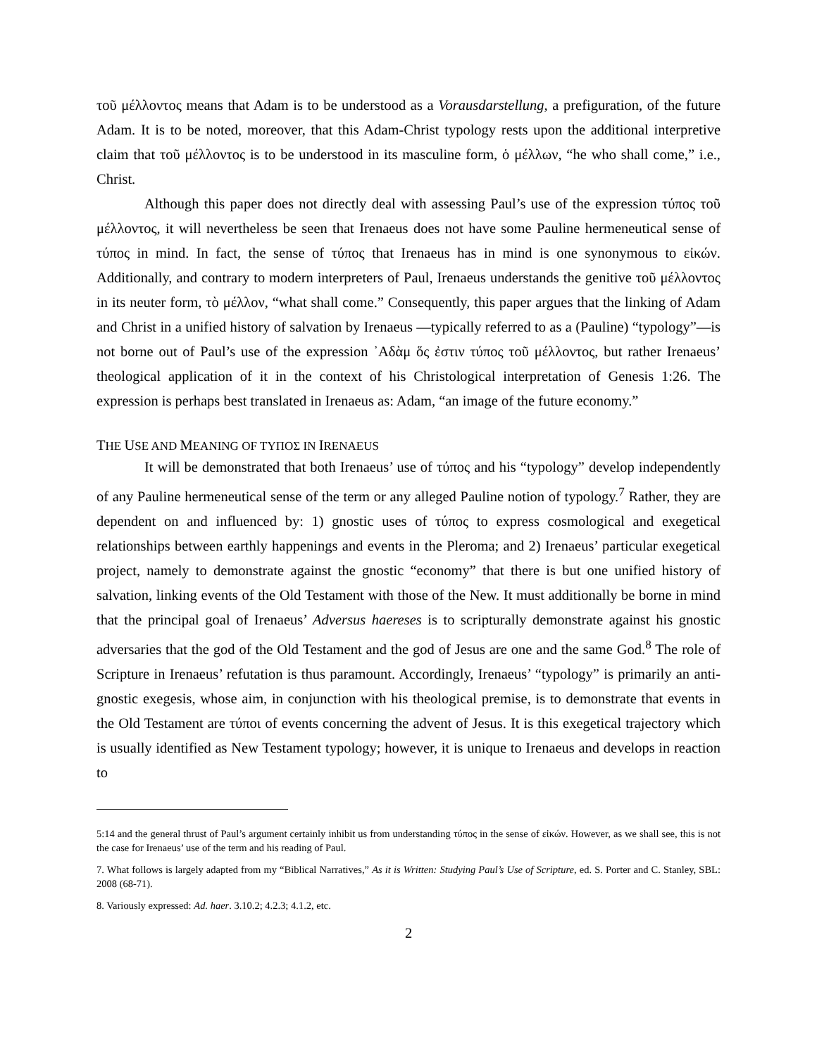τοῦ μέλλοντος means that Adam is to be understood as a Vorausdarstellung, a prefiguration, of the future Adam. It is to be noted, moreover, that this Adam-Christ typology rests upon the additional interpretive claim that τοῦ μέλλοντος is to be understood in its masculine form, ὁ μέλλων, “he who shall come,” i.e., Christ.
Although this paper does not directly deal with assessing Paul’s use of the expression τύπος τοῦ μέλλοντος, it will nevertheless be seen that Irenaeus does not have some Pauline hermeneutical sense of τύπος in mind. In fact, the sense of τύπος that Irenaeus has in mind is one synonymous to εἰκών. Additionally, and contrary to modern interpreters of Paul, Irenaeus understands the genitive τοῦ μέλλοντος in its neuter form, τὸ μέλλον, “what shall come.” Consequently, this paper argues that the linking of Adam and Christ in a unified history of salvation by Irenaeus —typically referred to as a (Pauline) “typology”—is not borne out of Paul’s use of the expression ᾿Αδὰμ ὅς ἐστιν τύπος τοῦ μέλλοντος, but rather Irenaeus’ theological application of it in the context of his Christological interpretation of Genesis 1:26. The expression is perhaps best translated in Irenaeus as: Adam, “an image of the future economy.”
THE USE AND MEANING OF ΤΥΠΟΣ IN IRENAEUS
It will be demonstrated that both Irenaeus’ use of τύπος and his “typology” develop independently of any Pauline hermeneutical sense of the term or any alleged Pauline notion of typology.<sup>7</sup> Rather, they are dependent on and influenced by: 1) gnostic uses of τύπος to express cosmological and exegetical relationships between earthly happenings and events in the Pleroma; and 2) Irenaeus’ particular exegetical project, namely to demonstrate against the gnostic “economy” that there is but one unified history of salvation, linking events of the Old Testament with those of the New. It must additionally be borne in mind that the principal goal of Irenaeus’ Adversus haereses is to scripturally demonstrate against his gnostic adversaries that the god of the Old Testament and the god of Jesus are one and the same God.<sup>8</sup> The role of Scripture in Irenaeus’ refutation is thus paramount. Accordingly, Irenaeus’ “typology” is primarily an anti-gnostic exegesis, whose aim, in conjunction with his theological premise, is to demonstrate that events in the Old Testament are τύποι of events concerning the advent of Jesus. It is this exegetical trajectory which is usually identified as New Testament typology; however, it is unique to Irenaeus and develops in reaction to
5:14 and the general thrust of Paul’s argument certainly inhibit us from understanding τύπος in the sense of εἰκών. However, as we shall see, this is not the case for Irenaeus’ use of the term and his reading of Paul.
7. What follows is largely adapted from my “Biblical Narratives,” As it is Written: Studying Paul’s Use of Scripture, ed. S. Porter and C. Stanley, SBL: 2008 (68-71).
8. Variously expressed: Ad. haer. 3.10.2; 4.2.3; 4.1.2, etc.
2